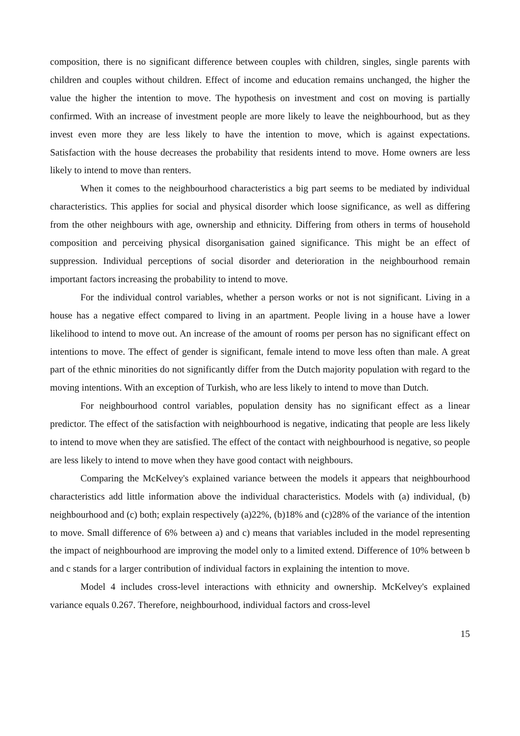composition, there is no significant difference between couples with children, singles, single parents with children and couples without children. Effect of income and education remains unchanged, the higher the value the higher the intention to move. The hypothesis on investment and cost on moving is partially confirmed. With an increase of investment people are more likely to leave the neighbourhood, but as they invest even more they are less likely to have the intention to move, which is against expectations. Satisfaction with the house decreases the probability that residents intend to move. Home owners are less likely to intend to move than renters.
When it comes to the neighbourhood characteristics a big part seems to be mediated by individual characteristics. This applies for social and physical disorder which loose significance, as well as differing from the other neighbours with age, ownership and ethnicity. Differing from others in terms of household composition and perceiving physical disorganisation gained significance. This might be an effect of suppression. Individual perceptions of social disorder and deterioration in the neighbourhood remain important factors increasing the probability to intend to move.
For the individual control variables, whether a person works or not is not significant. Living in a house has a negative effect compared to living in an apartment. People living in a house have a lower likelihood to intend to move out. An increase of the amount of rooms per person has no significant effect on intentions to move. The effect of gender is significant, female intend to move less often than male. A great part of the ethnic minorities do not significantly differ from the Dutch majority population with regard to the moving intentions. With an exception of Turkish, who are less likely to intend to move than Dutch.
For neighbourhood control variables, population density has no significant effect as a linear predictor. The effect of the satisfaction with neighbourhood is negative, indicating that people are less likely to intend to move when they are satisfied. The effect of the contact with neighbourhood is negative, so people are less likely to intend to move when they have good contact with neighbours.
Comparing the McKelvey's explained variance between the models it appears that neighbourhood characteristics add little information above the individual characteristics. Models with (a) individual, (b) neighbourhood and (c) both; explain respectively (a)22%, (b)18% and (c)28% of the variance of the intention to move. Small difference of 6% between a) and c) means that variables included in the model representing the impact of neighbourhood are improving the model only to a limited extend. Difference of 10% between b and c stands for a larger contribution of individual factors in explaining the intention to move.
Model 4 includes cross-level interactions with ethnicity and ownership. McKelvey's explained variance equals 0.267. Therefore, neighbourhood, individual factors and cross-level
15